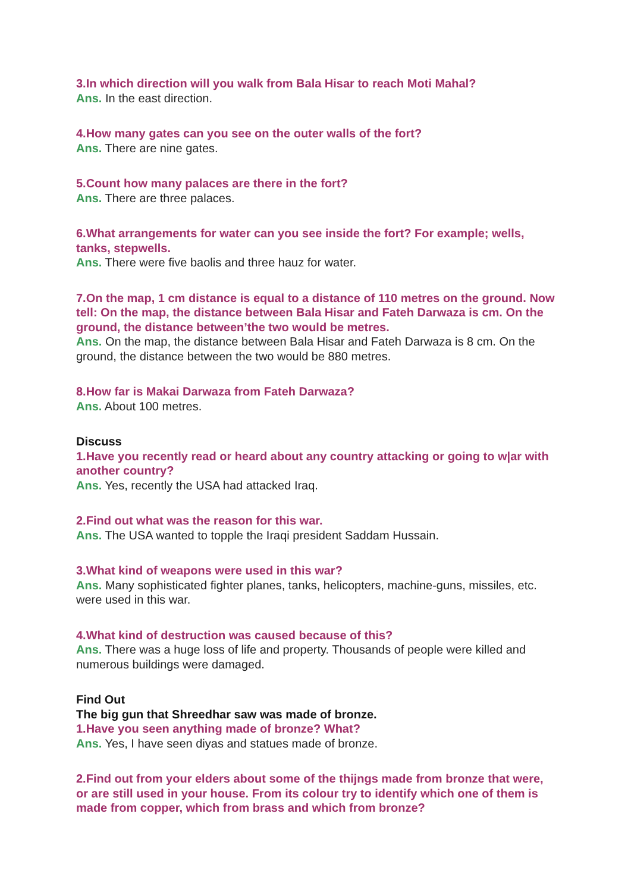3.In which direction will you walk from Bala Hisar to reach Moti Mahal?
Ans. In the east direction.
4.How many gates can you see on the outer walls of the fort?
Ans. There are nine gates.
5.Count how many palaces are there in the fort?
Ans. There are three palaces.
6.What arrangements for water can you see inside the fort? For example; wells, tanks, stepwells.
Ans. There were five baolis and three hauz for water.
7.On the map, 1 cm distance is equal to a distance of 110 metres on the ground. Now tell: On the map, the distance between Bala Hisar and Fateh Darwaza is cm. On the ground, the distance between’the two would be metres.
Ans. On the map, the distance between Bala Hisar and Fateh Darwaza is 8 cm. On the ground, the distance between the two would be 880 metres.
8.How far is Makai Darwaza from Fateh Darwaza?
Ans. About 100 metres.
Discuss
1.Have you recently read or heard about any country attacking or going to w|ar with another country?
Ans. Yes, recently the USA had attacked Iraq.
2.Find out what was the reason for this war.
Ans. The USA wanted to topple the Iraqi president Saddam Hussain.
3.What kind of weapons were used in this war?
Ans. Many sophisticated fighter planes, tanks, helicopters, machine-guns, missiles, etc. were used in this war.
4.What kind of destruction was caused because of this?
Ans. There was a huge loss of life and property. Thousands of people were killed and numerous buildings were damaged.
Find Out
The big gun that Shreedhar saw was made of bronze.
1.Have you seen anything made of bronze? What?
Ans. Yes, I have seen diyas and statues made of bronze.
2.Find out from your elders about some of the thijngs made from bronze that were, or are still used in your house. From its colour try to identify which one of them is made from copper, which from brass and which from bronze?